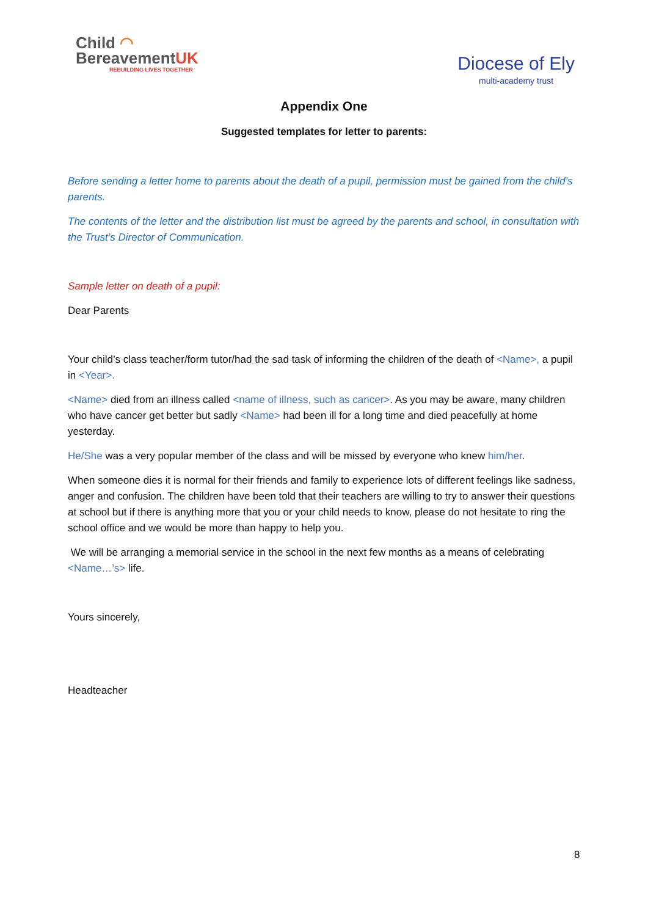Child ◠
BereavementUK
REBUILDING LIVES TOGETHER
Diocese of Ely
multi-academy trust
Appendix One
Suggested templates for letter to parents:
Before sending a letter home to parents about the death of a pupil, permission must be gained from the child’s parents.
The contents of the letter and the distribution list must be agreed by the parents and school, in consultation with the Trust’s Director of Communication.
Sample letter on death of a pupil:
Dear Parents
Your child’s class teacher/form tutor/had the sad task of informing the children of the death of <Name>, a pupil in <Year>.
<Name> died from an illness called <name of illness, such as cancer>. As you may be aware, many children who have cancer get better but sadly <Name> had been ill for a long time and died peacefully at home yesterday.
He/She was a very popular member of the class and will be missed by everyone who knew him/her.
When someone dies it is normal for their friends and family to experience lots of different feelings like sadness, anger and confusion. The children have been told that their teachers are willing to try to answer their questions at school but if there is anything more that you or your child needs to know, please do not hesitate to ring the school office and we would be more than happy to help you.
We will be arranging a memorial service in the school in the next few months as a means of celebrating <Name…’s> life.
Yours sincerely,
Headteacher
8